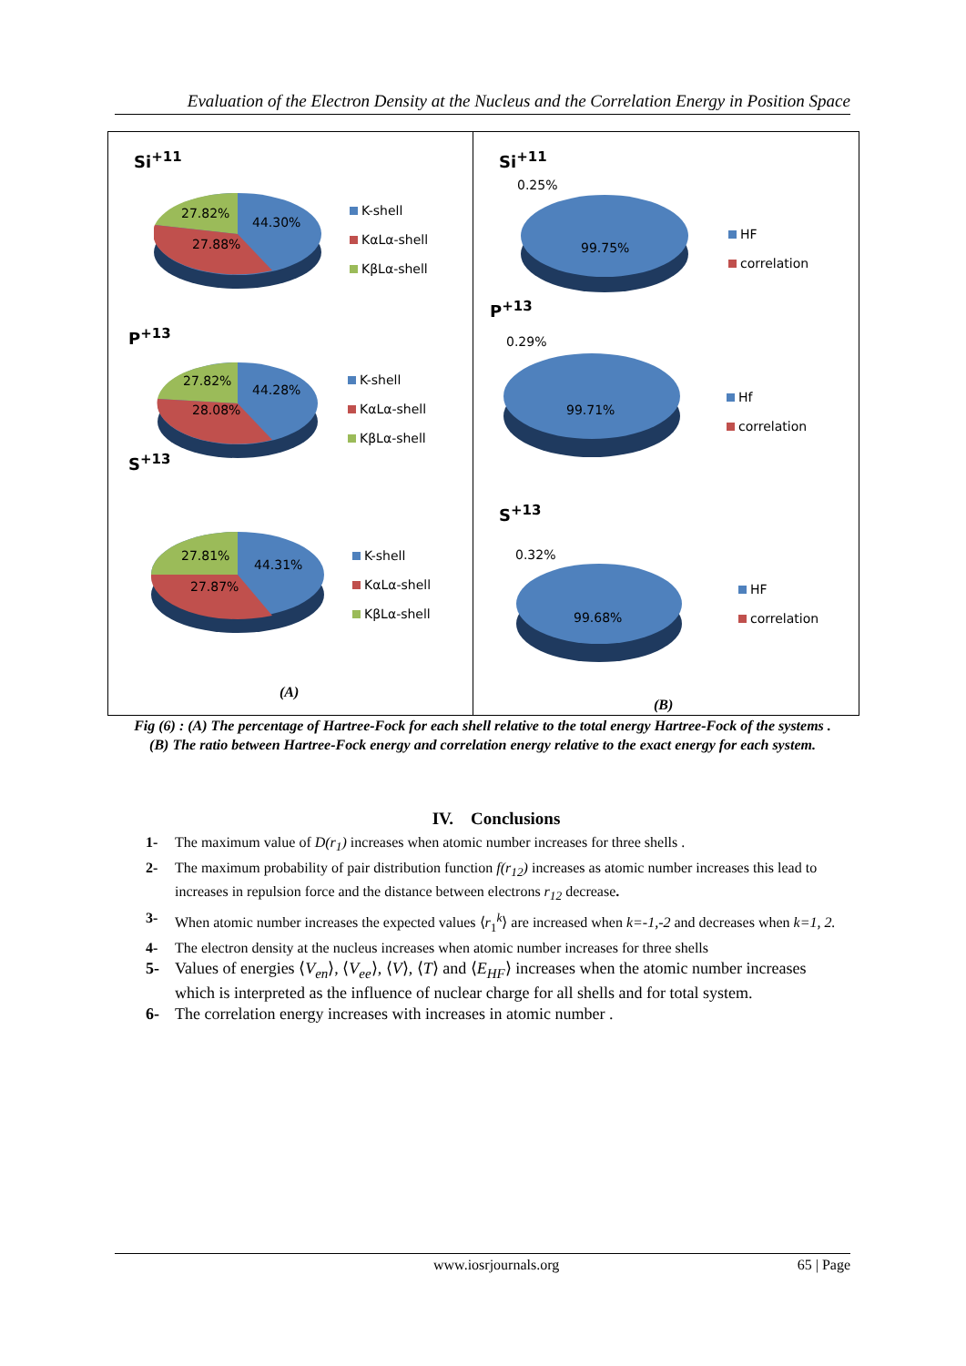Evaluation of the Electron Density at the Nucleus and the Correlation Energy in Position Space
Si<sup>+11</sup>
27.82%
44.30%
27.88%
K-shell
KαLα-shell
KβLα-shell
P<sup>+13</sup>
27.82%
44.28%
28.08%
K-shell
KαLα-shell
KβLα-shell
S<sup>+13</sup>
27.81%
44.31%
27.87%
K-shell
KαLα-shell
KβLα-shell
(A)
Si<sup>+11</sup>
0.25%
99.75%
HF
correlation
P<sup>+13</sup>
0.29%
99.71%
Hf
correlation
S<sup>+13</sup>
0.32%
99.68%
HF
correlation
(B)
Fig (6) : (A) The percentage of Hartree-Fock for each shell relative to the total energy Hartree-Fock of the systems .
(B) The ratio between Hartree-Fock energy and correlation energy relative to the exact energy for each system.
IV. Conclusions
1- The maximum value of D(r<sub>1</sub>) increases when atomic number increases for three shells .
2- The maximum probability of pair distribution function f(r<sub>12</sub>) increases as atomic number increases this lead to increases in repulsion force and the distance between electrons r<sub>12</sub> decrease.
3- When atomic number increases the expected values ⟨r<sub>1</sub><sup>k</sup>⟩ are increased when k=-1,-2 and decreases when k=1, 2.
4- The electron density at the nucleus increases when atomic number increases for three shells
5- Values of energies ⟨V<sub>en</sub>⟩, ⟨V<sub>ee</sub>⟩, ⟨V⟩, ⟨T⟩ and ⟨E<sub>HF</sub>⟩ increases when the atomic number increases which is interpreted as the influence of nuclear charge for all shells and for total system.
6- The correlation energy increases with increases in atomic number .
www.iosrjournals.org 65 | Page